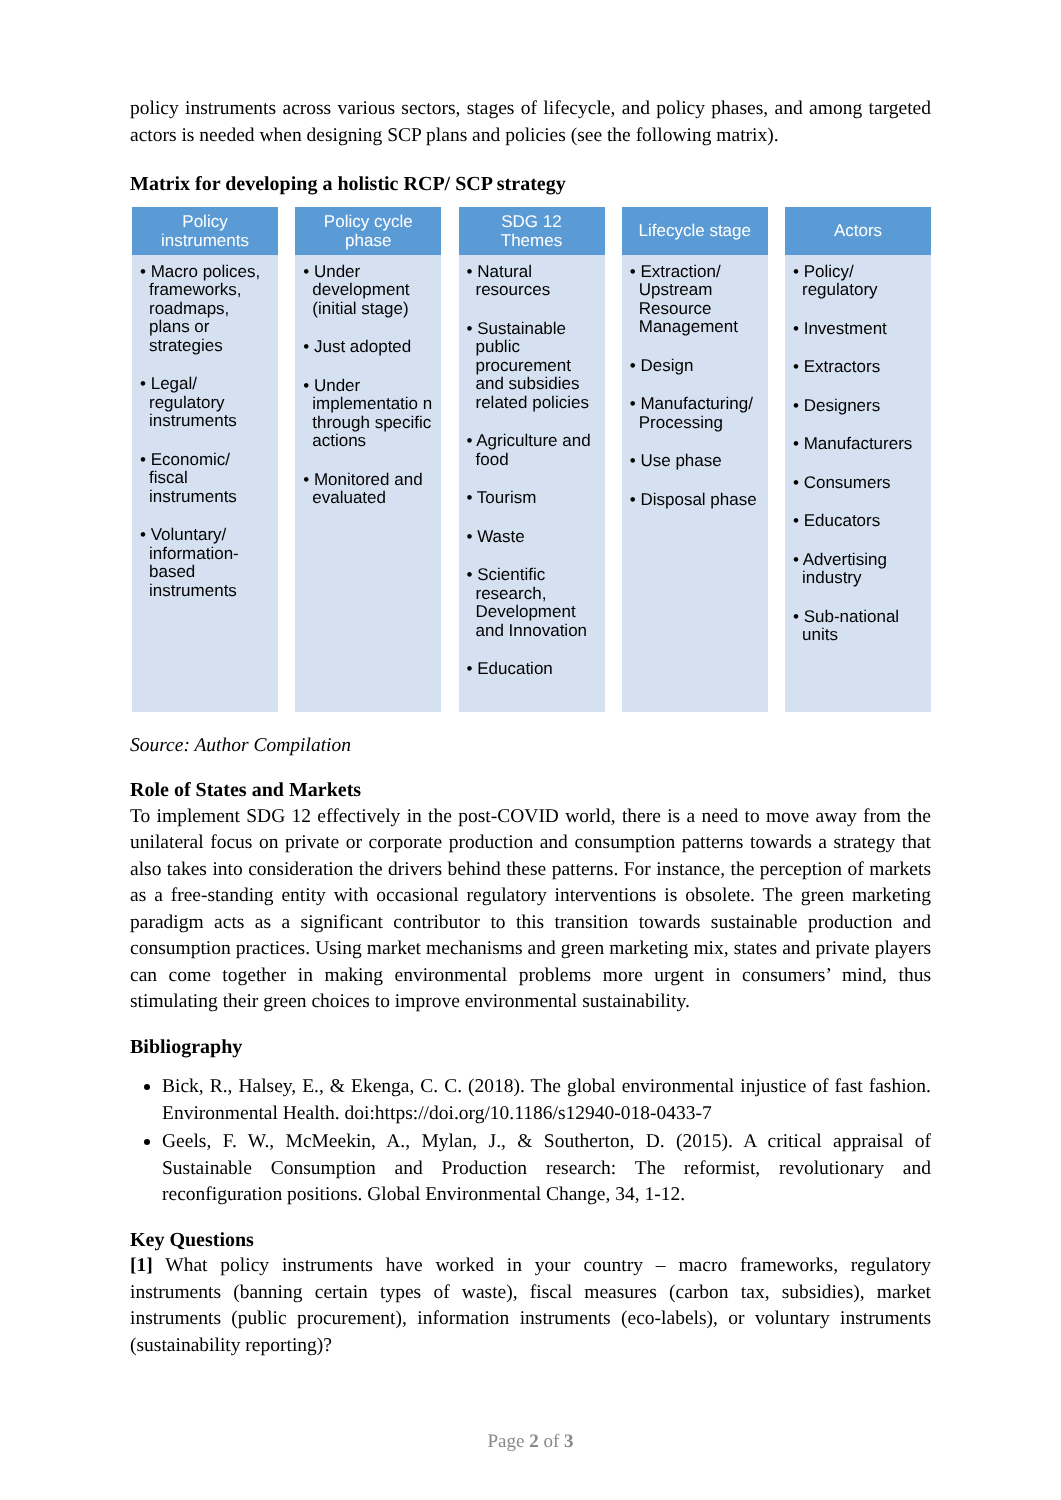policy instruments across various sectors, stages of lifecycle, and policy phases, and among targeted actors is needed when designing SCP plans and policies (see the following matrix).
Matrix for developing a holistic RCP/ SCP strategy
Policy
instruments
• Macro polices, frameworks, roadmaps, plans or strategies
• Legal/ regulatory instruments
• Economic/ fiscal instruments
• Voluntary/ information-based instruments
Policy cycle
phase
• Under development (initial stage)
• Just adopted
• Under implementatio n through specific actions
• Monitored and evaluated
SDG 12
Themes
• Natural resources
• Sustainable public procurement and subsidies related policies
• Agriculture and food
• Tourism
• Waste
• Scientific research, Development and Innovation
• Education
Lifecycle stage
• Extraction/ Upstream Resource Management
• Design
• Manufacturing/ Processing
• Use phase
• Disposal phase
Actors
• Policy/ regulatory
• Investment
• Extractors
• Designers
• Manufacturers
• Consumers
• Educators
• Advertising industry
• Sub-national units
Source: Author Compilation
Role of States and Markets
To implement SDG 12 effectively in the post-COVID world, there is a need to move away from the unilateral focus on private or corporate production and consumption patterns towards a strategy that also takes into consideration the drivers behind these patterns. For instance, the perception of markets as a free-standing entity with occasional regulatory interventions is obsolete. The green marketing paradigm acts as a significant contributor to this transition towards sustainable production and consumption practices. Using market mechanisms and green marketing mix, states and private players can come together in making environmental problems more urgent in consumers’ mind, thus stimulating their green choices to improve environmental sustainability.
Bibliography
Bick, R., Halsey, E., & Ekenga, C. C. (2018). The global environmental injustice of fast fashion. Environmental Health. doi:https://doi.org/10.1186/s12940-018-0433-7
Geels, F. W., McMeekin, A., Mylan, J., & Southerton, D. (2015). A critical appraisal of Sustainable Consumption and Production research: The reformist, revolutionary and reconfiguration positions. Global Environmental Change, 34, 1-12.
Key Questions
[1] What policy instruments have worked in your country – macro frameworks, regulatory instruments (banning certain types of waste), fiscal measures (carbon tax, subsidies), market instruments (public procurement), information instruments (eco-labels), or voluntary instruments (sustainability reporting)?
Page 2 of 3